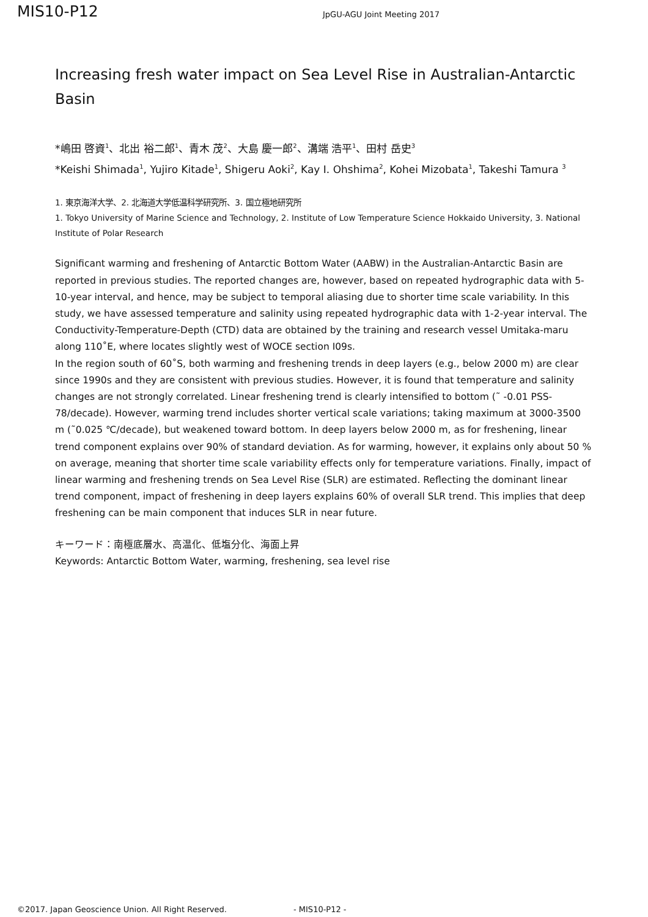MIS10-P12
JpGU-AGU Joint Meeting 2017
Increasing fresh water impact on Sea Level Rise in Australian-Antarctic Basin
*嶋田 啓資<sup>1</sup>、北出 裕二郎<sup>1</sup>、青木 茂<sup>2</sup>、大島 慶一郎<sup>2</sup>、溝端 浩平<sup>1</sup>、田村 岳史<sup>3</sup>
*Keishi Shimada<sup>1</sup>, Yujiro Kitade<sup>1</sup>, Shigeru Aoki<sup>2</sup>, Kay I. Ohshima<sup>2</sup>, Kohei Mizobata<sup>1</sup>, Takeshi Tamura <sup>3</sup>
1. 東京海洋大学、2. 北海道大学低温科学研究所、3. 国立極地研究所
1. Tokyo University of Marine Science and Technology, 2. Institute of Low Temperature Science Hokkaido University, 3. National Institute of Polar Research
Significant warming and freshening of Antarctic Bottom Water (AABW) in the Australian-Antarctic Basin are reported in previous studies. The reported changes are, however, based on repeated hydrographic data with 5-10-year interval, and hence, may be subject to temporal aliasing due to shorter time scale variability. In this study, we have assessed temperature and salinity using repeated hydrographic data with 1-2-year interval. The Conductivity-Temperature-Depth (CTD) data are obtained by the training and research vessel Umitaka-maru along 110˚E, where locates slightly west of WOCE section I09s.
In the region south of 60˚S, both warming and freshening trends in deep layers (e.g., below 2000 m) are clear since 1990s and they are consistent with previous studies. However, it is found that temperature and salinity changes are not strongly correlated. Linear freshening trend is clearly intensified to bottom (˜ -0.01 PSS-78/decade). However, warming trend includes shorter vertical scale variations; taking maximum at 3000-3500 m (˜0.025 ℃/decade), but weakened toward bottom. In deep layers below 2000 m, as for freshening, linear trend component explains over 90% of standard deviation. As for warming, however, it explains only about 50 % on average, meaning that shorter time scale variability effects only for temperature variations. Finally, impact of linear warming and freshening trends on Sea Level Rise (SLR) are estimated. Reflecting the dominant linear trend component, impact of freshening in deep layers explains 60% of overall SLR trend. This implies that deep freshening can be main component that induces SLR in near future.
キーワード：南極底層水、高温化、低塩分化、海面上昇
Keywords: Antarctic Bottom Water, warming, freshening, sea level rise
©2017. Japan Geoscience Union. All Right Reserved. - MIS10-P12 -